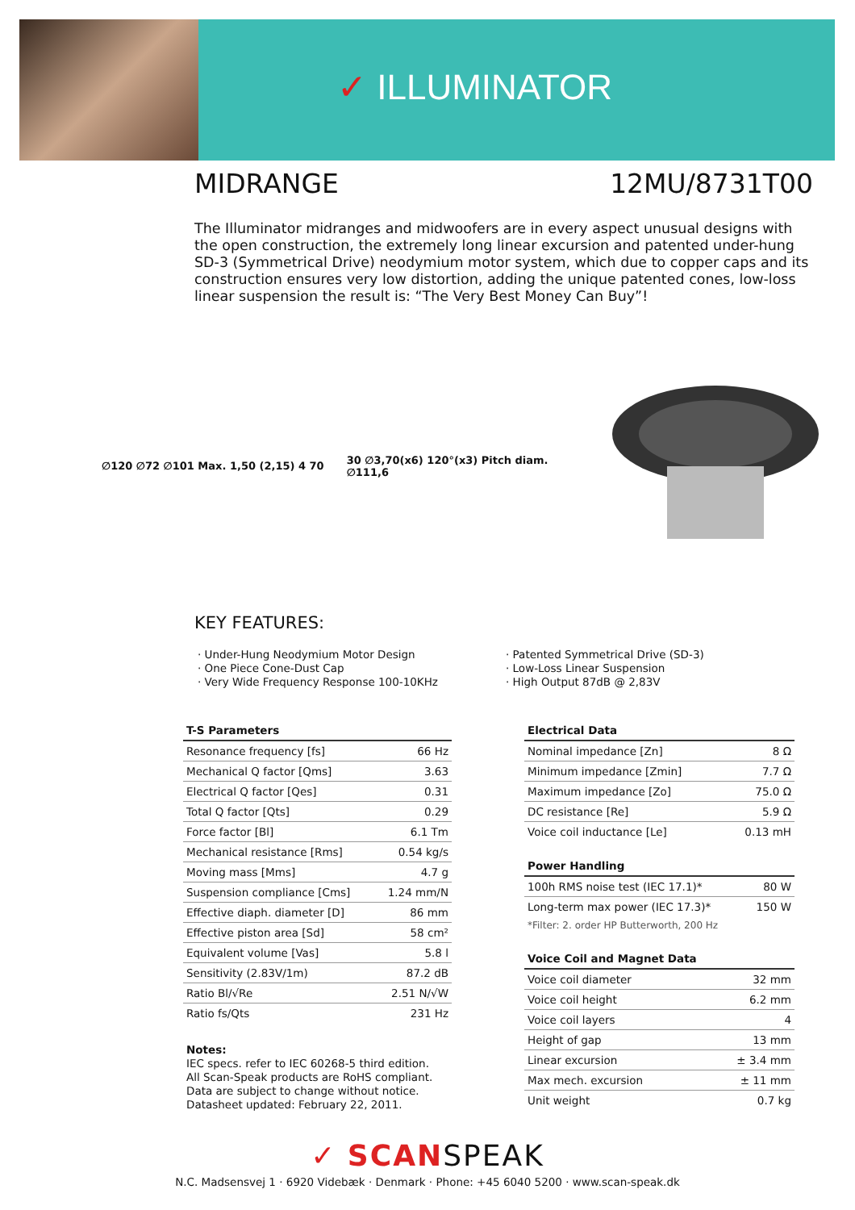✓ ILLUMINATOR
MIDRANGE 12MU/8731T00
The Illuminator midranges and midwoofers are in every aspect unusual designs with the open construction, the extremely long linear excursion and patented under-hung SD-3 (Symmetrical Drive) neodymium motor system, which due to copper caps and its construction ensures very low distortion, adding the unique patented cones, low-loss linear suspension the result is: “The Very Best Money Can Buy”!
∅120 ∅72 ∅101 Max. 1,50 (2,15) 4 70
30 ∅3,70(x6) 120°(x3) Pitch diam. ∅111,6
KEY FEATURES:
· Under-Hung Neodymium Motor Design
· One Piece Cone-Dust Cap
· Very Wide Frequency Response 100-10KHz
· Patented Symmetrical Drive (SD-3)
· Low-Loss Linear Suspension
· High Output 87dB @ 2,83V
| T-S Parameters | |
| --- | --- |
| Resonance frequency [fs] | 66 Hz |
| Mechanical Q factor [Qms] | 3.63 |
| Electrical Q factor [Qes] | 0.31 |
| Total Q factor [Qts] | 0.29 |
| Force factor [Bl] | 6.1 Tm |
| Mechanical resistance [Rms] | 0.54 kg/s |
| Moving mass [Mms] | 4.7 g |
| Suspension compliance [Cms] | 1.24 mm/N |
| Effective diaph. diameter [D] | 86 mm |
| Effective piston area [Sd] | 58 cm² |
| Equivalent volume [Vas] | 5.8 l |
| Sensitivity (2.83V/1m) | 87.2 dB |
| Ratio Bl/√Re | 2.51 N/√W |
| Ratio fs/Qts | 231 Hz |
Notes:
IEC specs. refer to IEC 60268-5 third edition.
All Scan-Speak products are RoHS compliant.
Data are subject to change without notice.
Datasheet updated: February 22, 2011.
| Electrical Data | |
| --- | --- |
| Nominal impedance [Zn] | 8 Ω |
| Minimum impedance [Zmin] | 7.7 Ω |
| Maximum impedance [Zo] | 75.0 Ω |
| DC resistance [Re] | 5.9 Ω |
| Voice coil inductance [Le] | 0.13 mH |
| Power Handling | |
| 100h RMS noise test (IEC 17.1)* | 80 W |
| Long-term max power (IEC 17.3)* | 150 W |
| *Filter: 2. order HP Butterworth, 200 Hz | |
| Voice Coil and Magnet Data | |
| Voice coil diameter | 32 mm |
| Voice coil height | 6.2 mm |
| Voice coil layers | 4 |
| Height of gap | 13 mm |
| Linear excursion | ± 3.4 mm |
| Max mech. excursion | ± 11 mm |
| Unit weight | 0.7 kg |
✓ SCANSPEAK
N.C. Madsensvej 1 · 6920 Videbæk · Denmark · Phone: +45 6040 5200 · www.scan-speak.dk